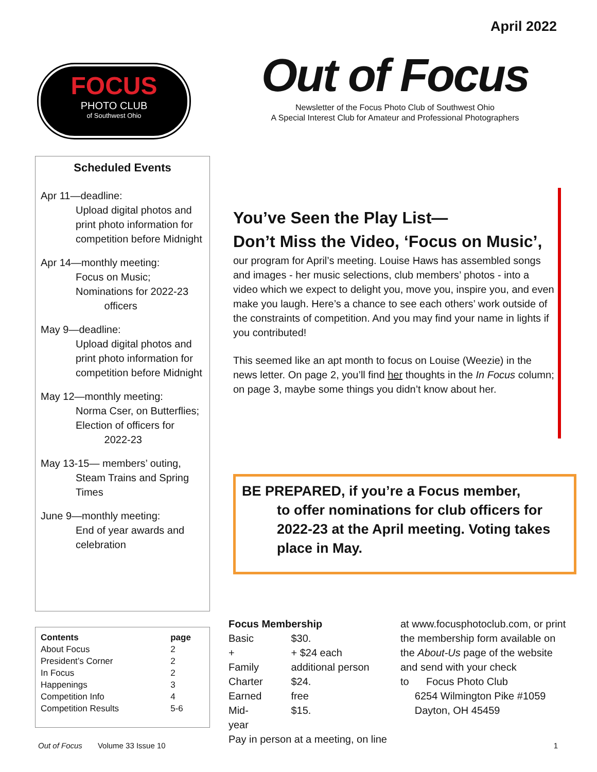April 2022
FOCUS
PHOTO CLUB
of Southwest Ohio
Out of Focus
Newsletter of the Focus Photo Club of Southwest Ohio
A Special Interest Club for Amateur and Professional Photographers
Scheduled Events
Apr 11—deadline:
Upload digital photos and print photo information for competition before Midnight
Apr 14—monthly meeting:
Focus on Music;
Nominations for 2022-23
officers
May 9—deadline:
Upload digital photos and print photo information for competition before Midnight
May 12—monthly meeting:
Norma Cser, on Butterflies;
Election of officers for
2022-23
May 13-15— members’ outing,
Steam Trains and Spring Times
June 9—monthly meeting:
End of year awards and celebration
You’ve Seen the Play List—
Don’t Miss the Video, ‘Focus on Music’,
our program for April’s meeting. Louise Haws has assembled songs and images - her music selections, club members’ photos - into a video which we expect to delight you, move you, inspire you, and even make you laugh. Here’s a chance to see each others’ work outside of the constraints of competition. And you may find your name in lights if you contributed!
This seemed like an apt month to focus on Louise (Weezie) in the news letter. On page 2, you’ll find her thoughts in the In Focus column; on page 3, maybe some things you didn’t know about her.
BE PREPARED, if you’re a Focus member,
to offer nominations for club officers for 2022-23 at the April meeting. Voting takes place in May.
| Contents | page |
| --- | --- |
| About Focus | 2 |
| President’s Corner | 2 |
| In Focus | 2 |
| Happenings | 3 |
| Competition Info | 4 |
| Competition Results | 5-6 |
Focus Membership
| Basic | $30. |
| + Family | + $24 each additional person |
| Charter | $24. |
| Earned | free |
| Mid-year | $15. |
Pay in person at a meeting, on line
at www.focusphotoclub.com, or print the membership form available on the About-Us page of the website and send with your check
to Focus Photo Club
6254 Wilmington Pike #1059
Dayton, OH 45459
Out of Focus Volume 33 Issue 10 1